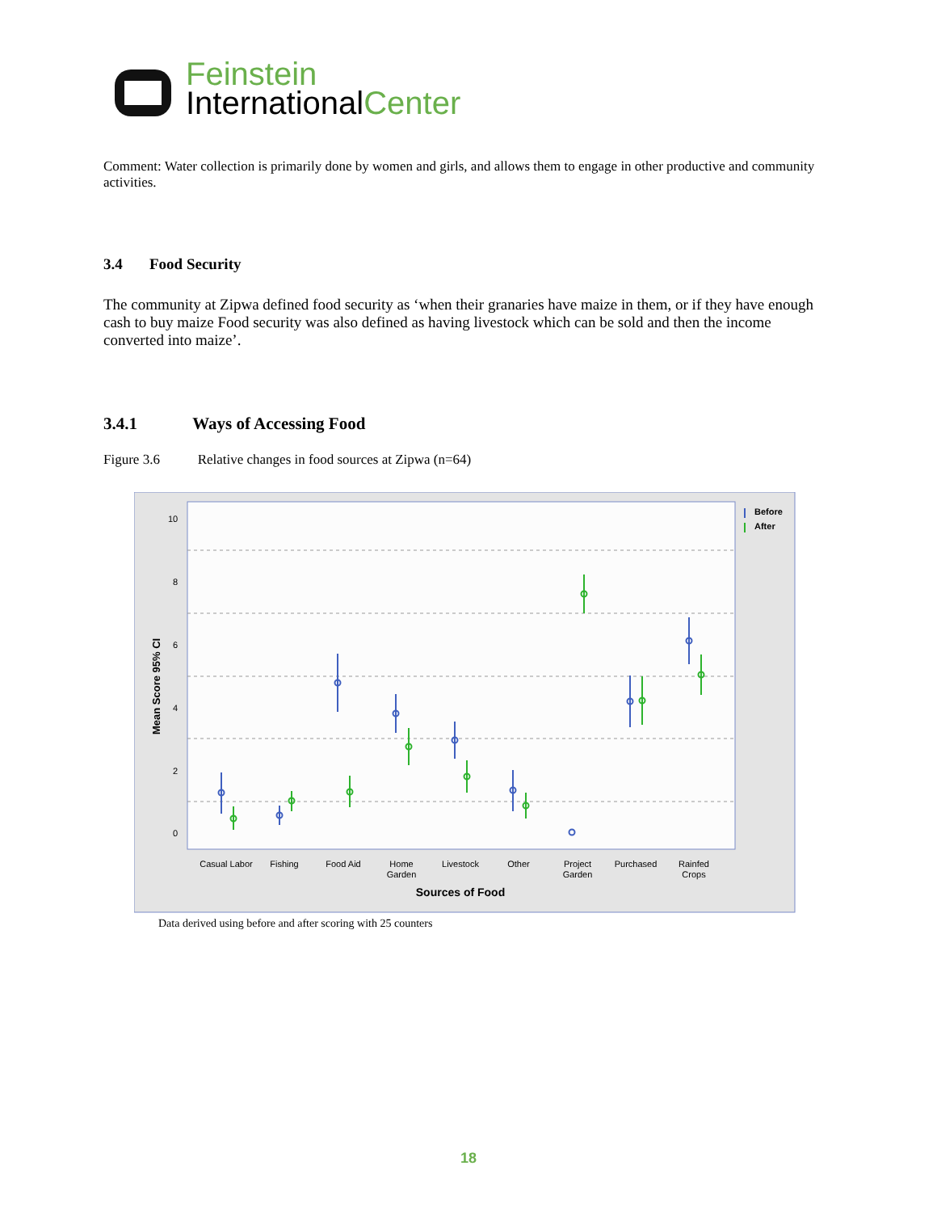Feinstein
International Center
Comment: Water collection is primarily done by women and girls, and allows them to engage in other productive and community activities.
3.4 Food Security
The community at Zipwa defined food security as ‘when their granaries have maize in them, or if they have enough cash to buy maize Food security was also defined as having livestock which can be sold and then the income converted into maize’.
3.4.1 Ways of Accessing Food
Figure 3.6 Relative changes in food sources at Zipwa (n=64)
10
8
6
4
2
0
Mean Score 95% CI
Before
After
Casual Labor
Fishing
Food Aid
Home
Garden
Livestock
Other
Project
Garden
Purchased
Rainfed
Crops
Sources of Food
Data derived using before and after scoring with 25 counters
18